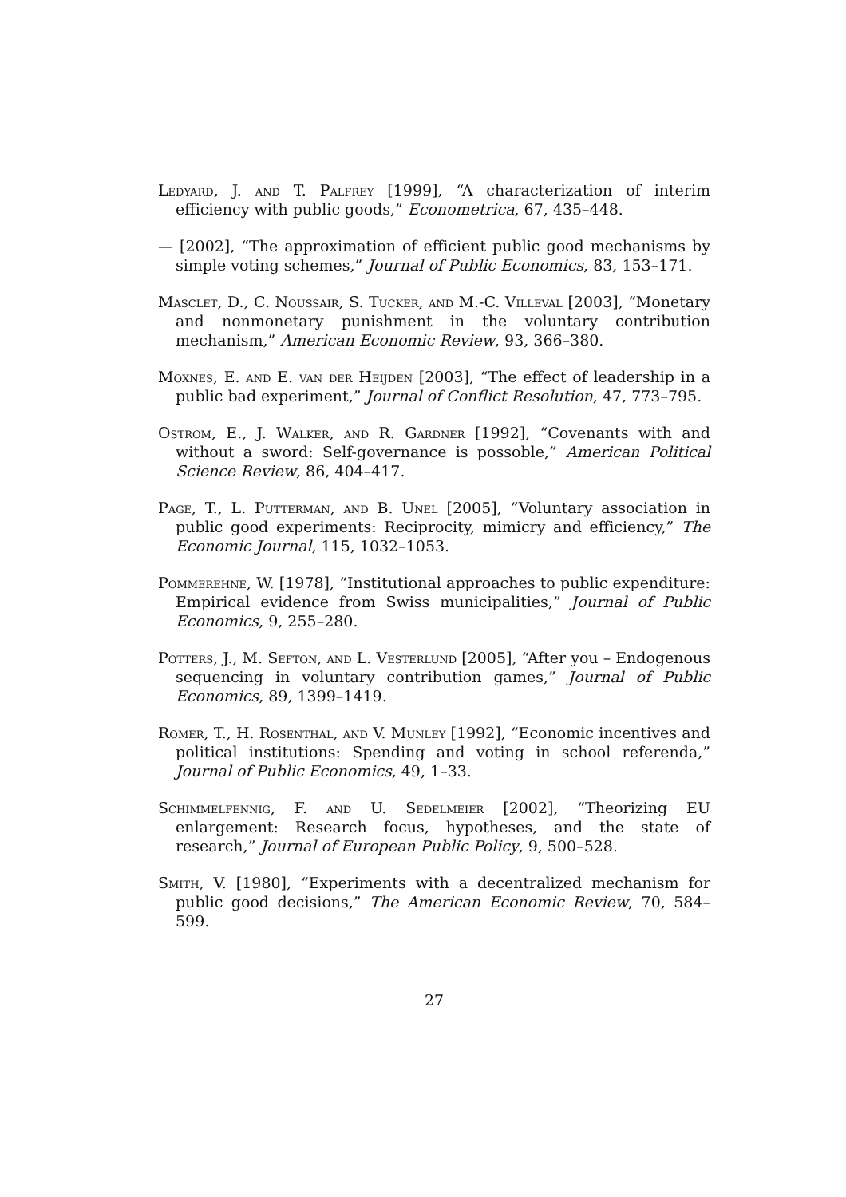Ledyard, J. and T. Palfrey [1999], “A characterization of interim efficiency with public goods,” Econometrica, 67, 435–448.
— [2002], “The approximation of efficient public good mechanisms by simple voting schemes,” Journal of Public Economics, 83, 153–171.
Masclet, D., C. Noussair, S. Tucker, and M.-C. Villeval [2003], “Monetary and nonmonetary punishment in the voluntary contribution mechanism,” American Economic Review, 93, 366–380.
Moxnes, E. and E. van der Heijden [2003], “The effect of leadership in a public bad experiment,” Journal of Conflict Resolution, 47, 773–795.
Ostrom, E., J. Walker, and R. Gardner [1992], “Covenants with and without a sword: Self-governance is possoble,” American Political Science Review, 86, 404–417.
Page, T., L. Putterman, and B. Unel [2005], “Voluntary association in public good experiments: Reciprocity, mimicry and efficiency,” The Economic Journal, 115, 1032–1053.
Pommerehne, W. [1978], “Institutional approaches to public expenditure: Empirical evidence from Swiss municipalities,” Journal of Public Economics, 9, 255–280.
Potters, J., M. Sefton, and L. Vesterlund [2005], “After you – Endogenous sequencing in voluntary contribution games,” Journal of Public Economics, 89, 1399–1419.
Romer, T., H. Rosenthal, and V. Munley [1992], “Economic incentives and political institutions: Spending and voting in school referenda,” Journal of Public Economics, 49, 1–33.
Schimmelfennig, F. and U. Sedelmeier [2002], “Theorizing EU enlargement: Research focus, hypotheses, and the state of research,” Journal of European Public Policy, 9, 500–528.
Smith, V. [1980], “Experiments with a decentralized mechanism for public good decisions,” The American Economic Review, 70, 584–599.
27